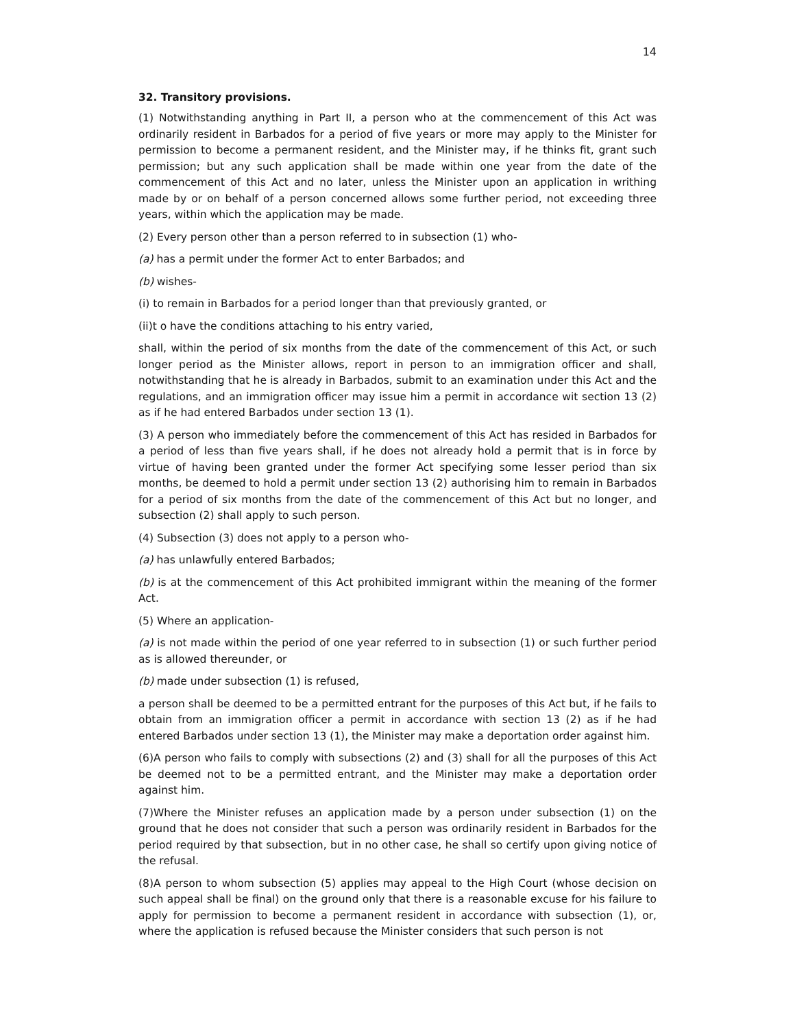14
32. Transitory provisions.
(1) Notwithstanding anything in Part II, a person who at the commencement of this Act was ordinarily resident in Barbados for a period of five years or more may apply to the Minister for permission to become a permanent resident, and the Minister may, if he thinks fit, grant such permission; but any such application shall be made within one year from the date of the commencement of this Act and no later, unless the Minister upon an application in writhing made by or on behalf of a person concerned allows some further period, not exceeding three years, within which the application may be made.
(2) Every person other than a person referred to in subsection (1) who-
(a) has a permit under the former Act to enter Barbados; and
(b) wishes-
(i) to remain in Barbados for a period longer than that previously granted, or
(ii)t o have the conditions attaching to his entry varied,
shall, within the period of six months from the date of the commencement of this Act, or such longer period as the Minister allows, report in person to an immigration officer and shall, notwithstanding that he is already in Barbados, submit to an examination under this Act and the regulations, and an immigration officer may issue him a permit in accordance wit section 13 (2) as if he had entered Barbados under section 13 (1).
(3) A person who immediately before the commencement of this Act has resided in Barbados for a period of less than five years shall, if he does not already hold a permit that is in force by virtue of having been granted under the former Act specifying some lesser period than six months, be deemed to hold a permit under section 13 (2) authorising him to remain in Barbados for a period of six months from the date of the commencement of this Act but no longer, and subsection (2) shall apply to such person.
(4) Subsection (3) does not apply to a person who-
(a) has unlawfully entered Barbados;
(b) is at the commencement of this Act prohibited immigrant within the meaning of the former Act.
(5) Where an application-
(a) is not made within the period of one year referred to in subsection (1) or such further period as is allowed thereunder, or
(b) made under subsection (1) is refused,
a person shall be deemed to be a permitted entrant for the purposes of this Act but, if he fails to obtain from an immigration officer a permit in accordance with section 13 (2) as if he had entered Barbados under section 13 (1), the Minister may make a deportation order against him.
(6)A person who fails to comply with subsections (2) and (3) shall for all the purposes of this Act be deemed not to be a permitted entrant, and the Minister may make a deportation order against him.
(7)Where the Minister refuses an application made by a person under subsection (1) on the ground that he does not consider that such a person was ordinarily resident in Barbados for the period required by that subsection, but in no other case, he shall so certify upon giving notice of the refusal.
(8)A person to whom subsection (5) applies may appeal to the High Court (whose decision on such appeal shall be final) on the ground only that there is a reasonable excuse for his failure to apply for permission to become a permanent resident in accordance with subsection (1), or, where the application is refused because the Minister considers that such person is not